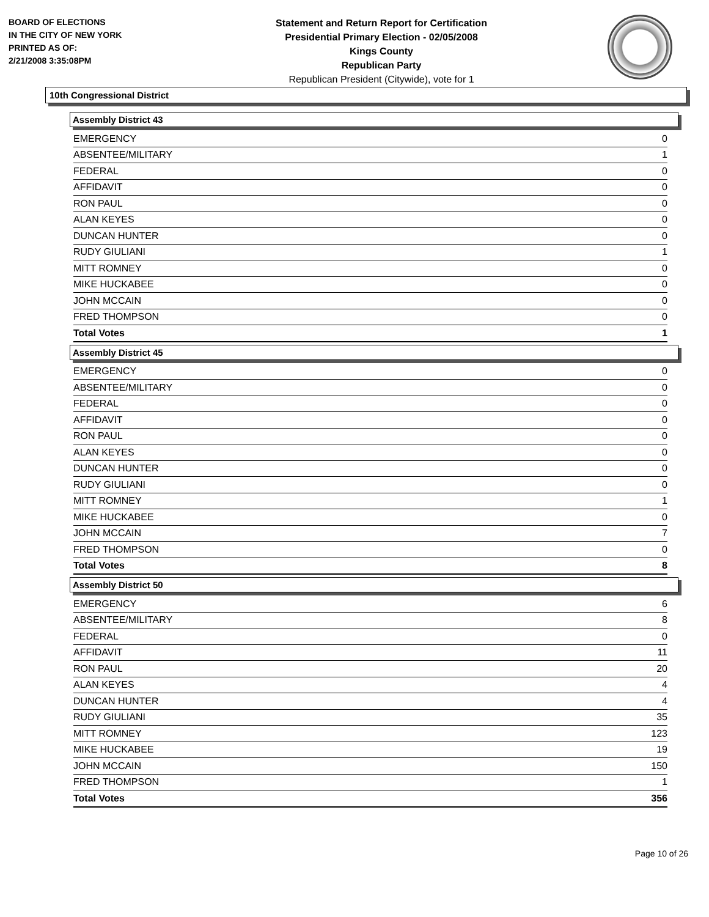BOARD OF ELECTIONS
IN THE CITY OF NEW YORK
PRINTED AS OF:
2/21/2008 3:35:08PM
Statement and Return Report for Certification
Presidential Primary Election - 02/05/2008
Kings County
Republican Party
Republican President (Citywide), vote for 1
10th Congressional District
Assembly District 43
| EMERGENCY | 0 |
| ABSENTEE/MILITARY | 1 |
| FEDERAL | 0 |
| AFFIDAVIT | 0 |
| RON PAUL | 0 |
| ALAN KEYES | 0 |
| DUNCAN HUNTER | 0 |
| RUDY GIULIANI | 1 |
| MITT ROMNEY | 0 |
| MIKE HUCKABEE | 0 |
| JOHN MCCAIN | 0 |
| FRED THOMPSON | 0 |
| Total Votes | 1 |
Assembly District 45
| EMERGENCY | 0 |
| ABSENTEE/MILITARY | 0 |
| FEDERAL | 0 |
| AFFIDAVIT | 0 |
| RON PAUL | 0 |
| ALAN KEYES | 0 |
| DUNCAN HUNTER | 0 |
| RUDY GIULIANI | 0 |
| MITT ROMNEY | 1 |
| MIKE HUCKABEE | 0 |
| JOHN MCCAIN | 7 |
| FRED THOMPSON | 0 |
| Total Votes | 8 |
Assembly District 50
| EMERGENCY | 6 |
| ABSENTEE/MILITARY | 8 |
| FEDERAL | 0 |
| AFFIDAVIT | 11 |
| RON PAUL | 20 |
| ALAN KEYES | 4 |
| DUNCAN HUNTER | 4 |
| RUDY GIULIANI | 35 |
| MITT ROMNEY | 123 |
| MIKE HUCKABEE | 19 |
| JOHN MCCAIN | 150 |
| FRED THOMPSON | 1 |
| Total Votes | 356 |
Page 10 of 26